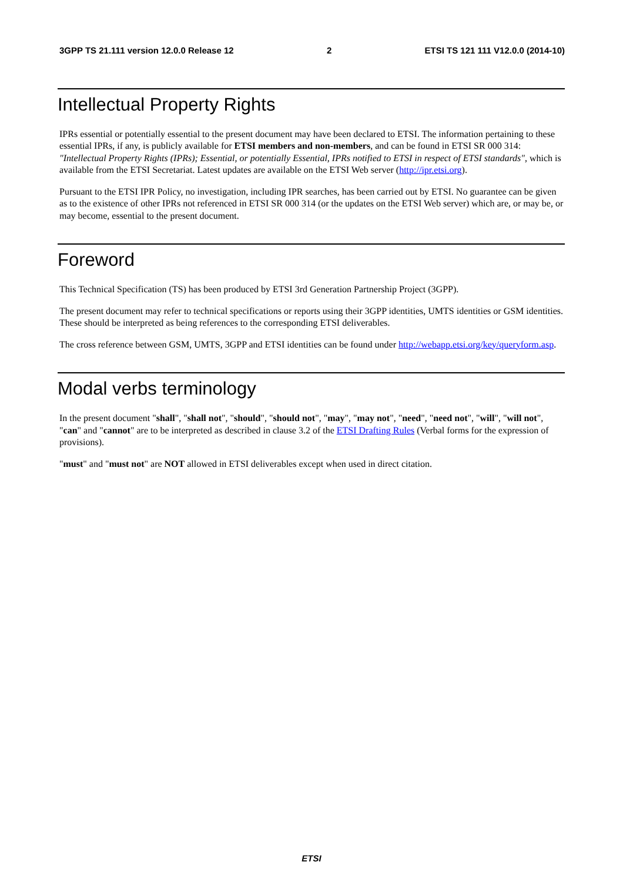3GPP TS 21.111 version 12.0.0 Release 12 2 ETSI TS 121 111 V12.0.0 (2014-10)
Intellectual Property Rights
IPRs essential or potentially essential to the present document may have been declared to ETSI. The information pertaining to these essential IPRs, if any, is publicly available for ETSI members and non-members, and can be found in ETSI SR 000 314: "Intellectual Property Rights (IPRs); Essential, or potentially Essential, IPRs notified to ETSI in respect of ETSI standards", which is available from the ETSI Secretariat. Latest updates are available on the ETSI Web server (http://ipr.etsi.org).
Pursuant to the ETSI IPR Policy, no investigation, including IPR searches, has been carried out by ETSI. No guarantee can be given as to the existence of other IPRs not referenced in ETSI SR 000 314 (or the updates on the ETSI Web server) which are, or may be, or may become, essential to the present document.
Foreword
This Technical Specification (TS) has been produced by ETSI 3rd Generation Partnership Project (3GPP).
The present document may refer to technical specifications or reports using their 3GPP identities, UMTS identities or GSM identities. These should be interpreted as being references to the corresponding ETSI deliverables.
The cross reference between GSM, UMTS, 3GPP and ETSI identities can be found under http://webapp.etsi.org/key/queryform.asp.
Modal verbs terminology
In the present document "shall", "shall not", "should", "should not", "may", "may not", "need", "need not", "will", "will not", "can" and "cannot" are to be interpreted as described in clause 3.2 of the ETSI Drafting Rules (Verbal forms for the expression of provisions).
"must" and "must not" are NOT allowed in ETSI deliverables except when used in direct citation.
ETSI